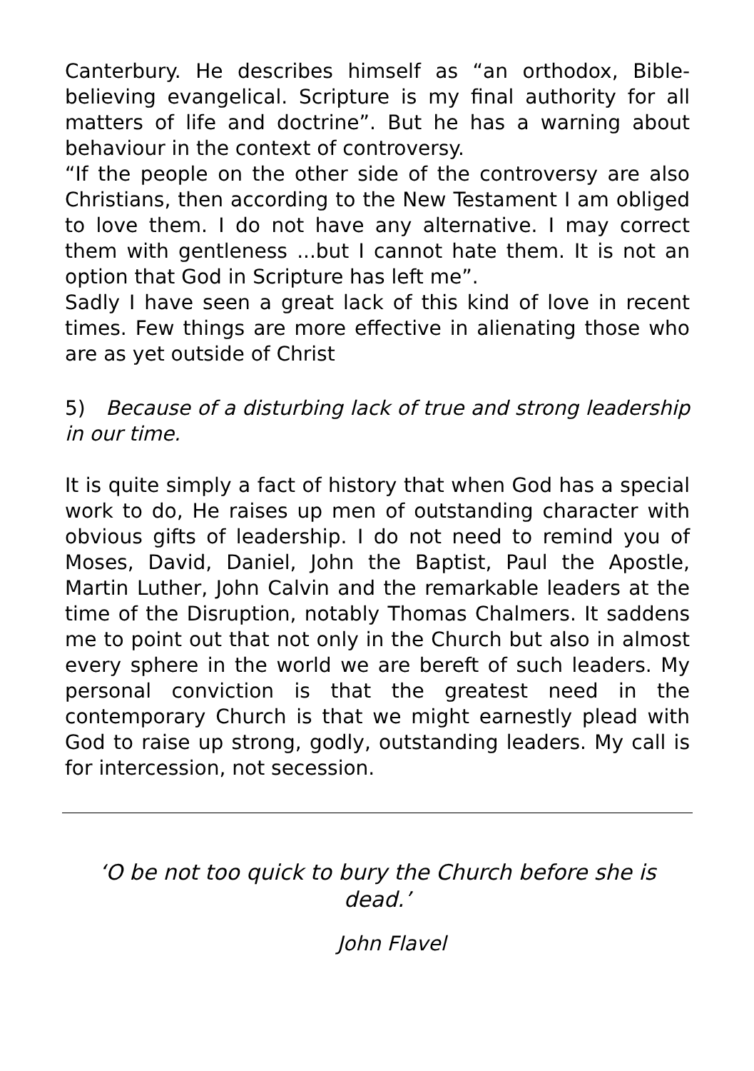Canterbury. He describes himself as “an orthodox, Bible-believing evangelical. Scripture is my final authority for all matters of life and doctrine”. But he has a warning about behaviour in the context of controversy.
“If the people on the other side of the controversy are also Christians, then according to the New Testament I am obliged to love them. I do not have any alternative. I may correct them with gentleness ...but I cannot hate them. It is not an option that God in Scripture has left me”.
Sadly I have seen a great lack of this kind of love in recent times. Few things are more effective in alienating those who are as yet outside of Christ
5) Because of a disturbing lack of true and strong leadership in our time.
It is quite simply a fact of history that when God has a special work to do, He raises up men of outstanding character with obvious gifts of leadership. I do not need to remind you of Moses, David, Daniel, John the Baptist, Paul the Apostle, Martin Luther, John Calvin and the remarkable leaders at the time of the Disruption, notably Thomas Chalmers. It saddens me to point out that not only in the Church but also in almost every sphere in the world we are bereft of such leaders. My personal conviction is that the greatest need in the contemporary Church is that we might earnestly plead with God to raise up strong, godly, outstanding leaders. My call is for intercession, not secession.
‘O be not too quick to bury the Church before she is dead.’
John Flavel